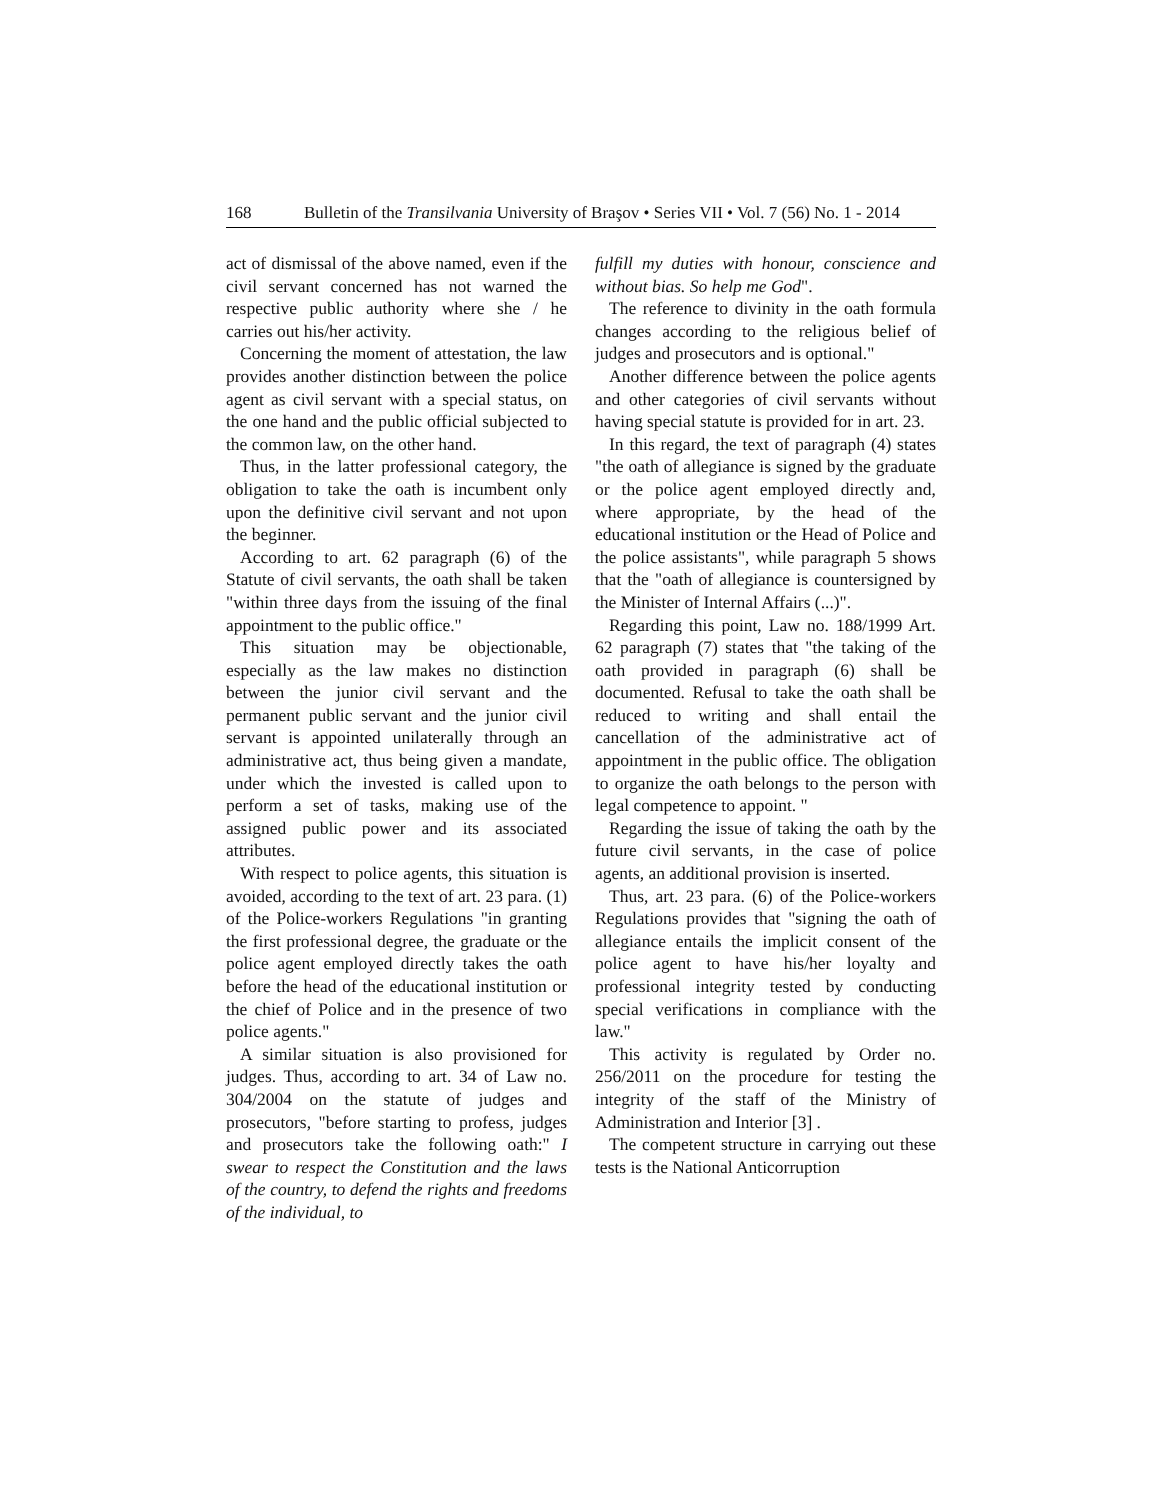168 Bulletin of the Transilvania University of Braşov • Series VII • Vol. 7 (56) No. 1 - 2014
act of dismissal of the above named, even if the civil servant concerned has not warned the respective public authority where she / he carries out his/her activity.
Concerning the moment of attestation, the law provides another distinction between the police agent as civil servant with a special status, on the one hand and the public official subjected to the common law, on the other hand.
Thus, in the latter professional category, the obligation to take the oath is incumbent only upon the definitive civil servant and not upon the beginner.
According to art. 62 paragraph (6) of the Statute of civil servants, the oath shall be taken "within three days from the issuing of the final appointment to the public office."
This situation may be objectionable, especially as the law makes no distinction between the junior civil servant and the permanent public servant and the junior civil servant is appointed unilaterally through an administrative act, thus being given a mandate, under which the invested is called upon to perform a set of tasks, making use of the assigned public power and its associated attributes.
With respect to police agents, this situation is avoided, according to the text of art. 23 para. (1) of the Police-workers Regulations "in granting the first professional degree, the graduate or the police agent employed directly takes the oath before the head of the educational institution or the chief of Police and in the presence of two police agents."
A similar situation is also provisioned for judges. Thus, according to art. 34 of Law no. 304/2004 on the statute of judges and prosecutors, "before starting to profess, judges and prosecutors take the following oath:" I swear to respect the Constitution and the laws of the country, to defend the rights and freedoms of the individual, to
fulfill my duties with honour, conscience and without bias. So help me God".
The reference to divinity in the oath formula changes according to the religious belief of judges and prosecutors and is optional."
Another difference between the police agents and other categories of civil servants without having special statute is provided for in art. 23.
In this regard, the text of paragraph (4) states "the oath of allegiance is signed by the graduate or the police agent employed directly and, where appropriate, by the head of the educational institution or the Head of Police and the police assistants", while paragraph 5 shows that the "oath of allegiance is countersigned by the Minister of Internal Affairs (...)".
Regarding this point, Law no. 188/1999 Art. 62 paragraph (7) states that "the taking of the oath provided in paragraph (6) shall be documented. Refusal to take the oath shall be reduced to writing and shall entail the cancellation of the administrative act of appointment in the public office. The obligation to organize the oath belongs to the person with legal competence to appoint. "
Regarding the issue of taking the oath by the future civil servants, in the case of police agents, an additional provision is inserted.
Thus, art. 23 para. (6) of the Police-workers Regulations provides that "signing the oath of allegiance entails the implicit consent of the police agent to have his/her loyalty and professional integrity tested by conducting special verifications in compliance with the law."
This activity is regulated by Order no. 256/2011 on the procedure for testing the integrity of the staff of the Ministry of Administration and Interior [3] .
The competent structure in carrying out these tests is the National Anticorruption